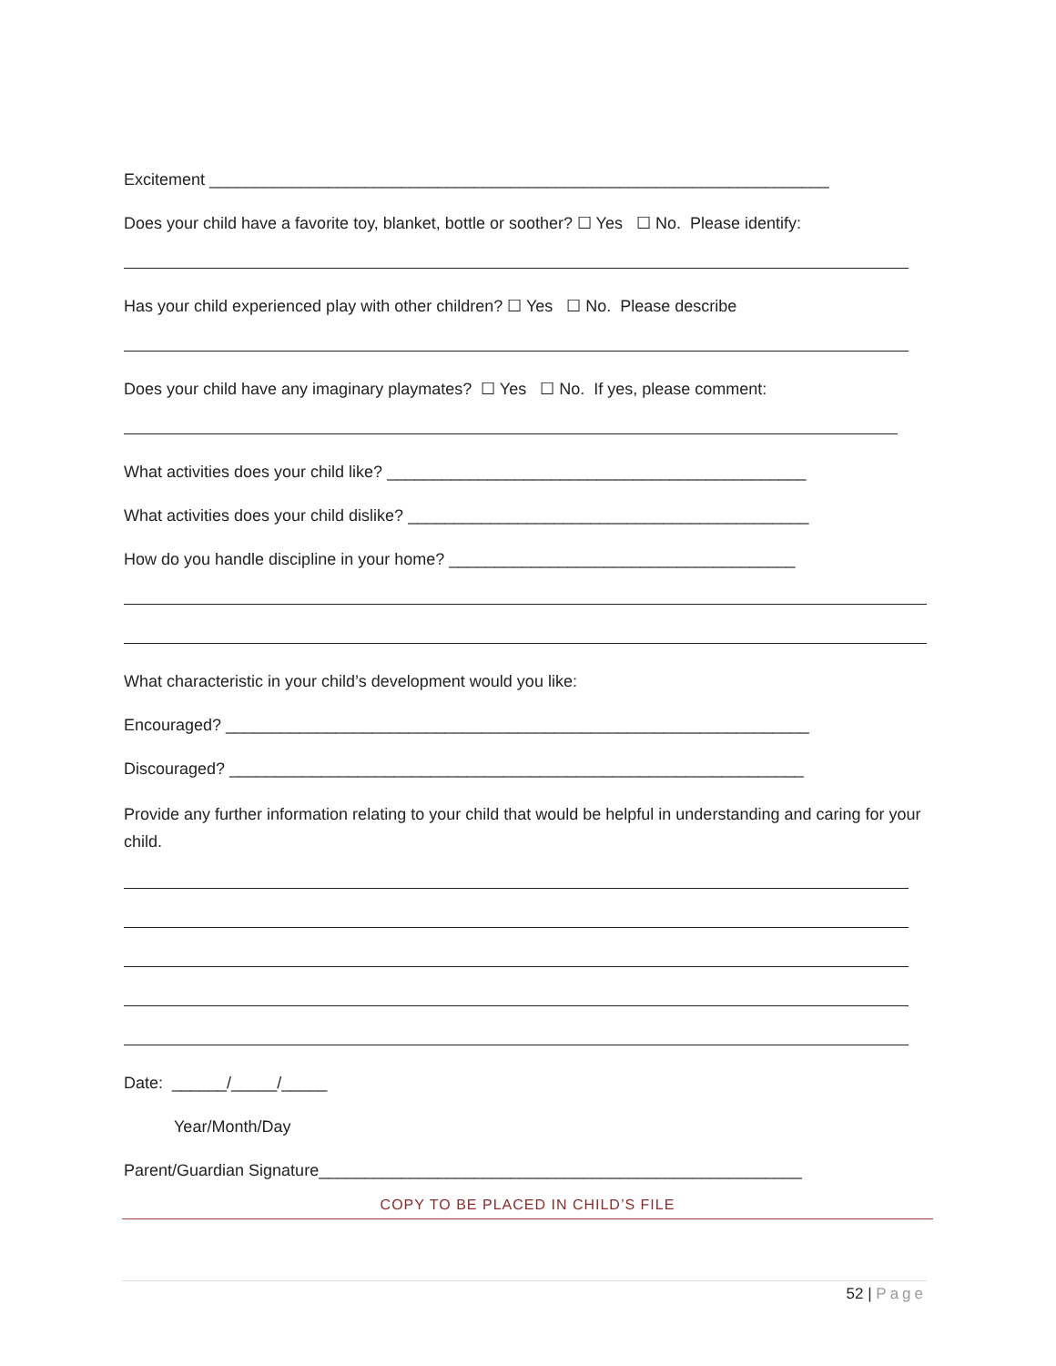Excitement ____________________________________________________________________
Does your child have a favorite toy, blanket, bottle or soother? ☐ Yes ☐ No. Please identify:
Has your child experienced play with other children? ☐ Yes ☐ No. Please describe
Does your child have any imaginary playmates? ☐ Yes ☐ No. If yes, please comment:
What activities does your child like? ______________________________________________
What activities does your child dislike? ____________________________________________
How do you handle discipline in your home? ______________________________________
What characteristic in your child’s development would you like:
Encouraged? ________________________________________________________________
Discouraged? _______________________________________________________________
Provide any further information relating to your child that would be helpful in understanding and caring for your child.
Date: ______/_____/_____
Year/Month/Day
Parent/Guardian Signature_____________________________________________________
COPY TO BE PLACED IN CHILD’S FILE
52 | Page